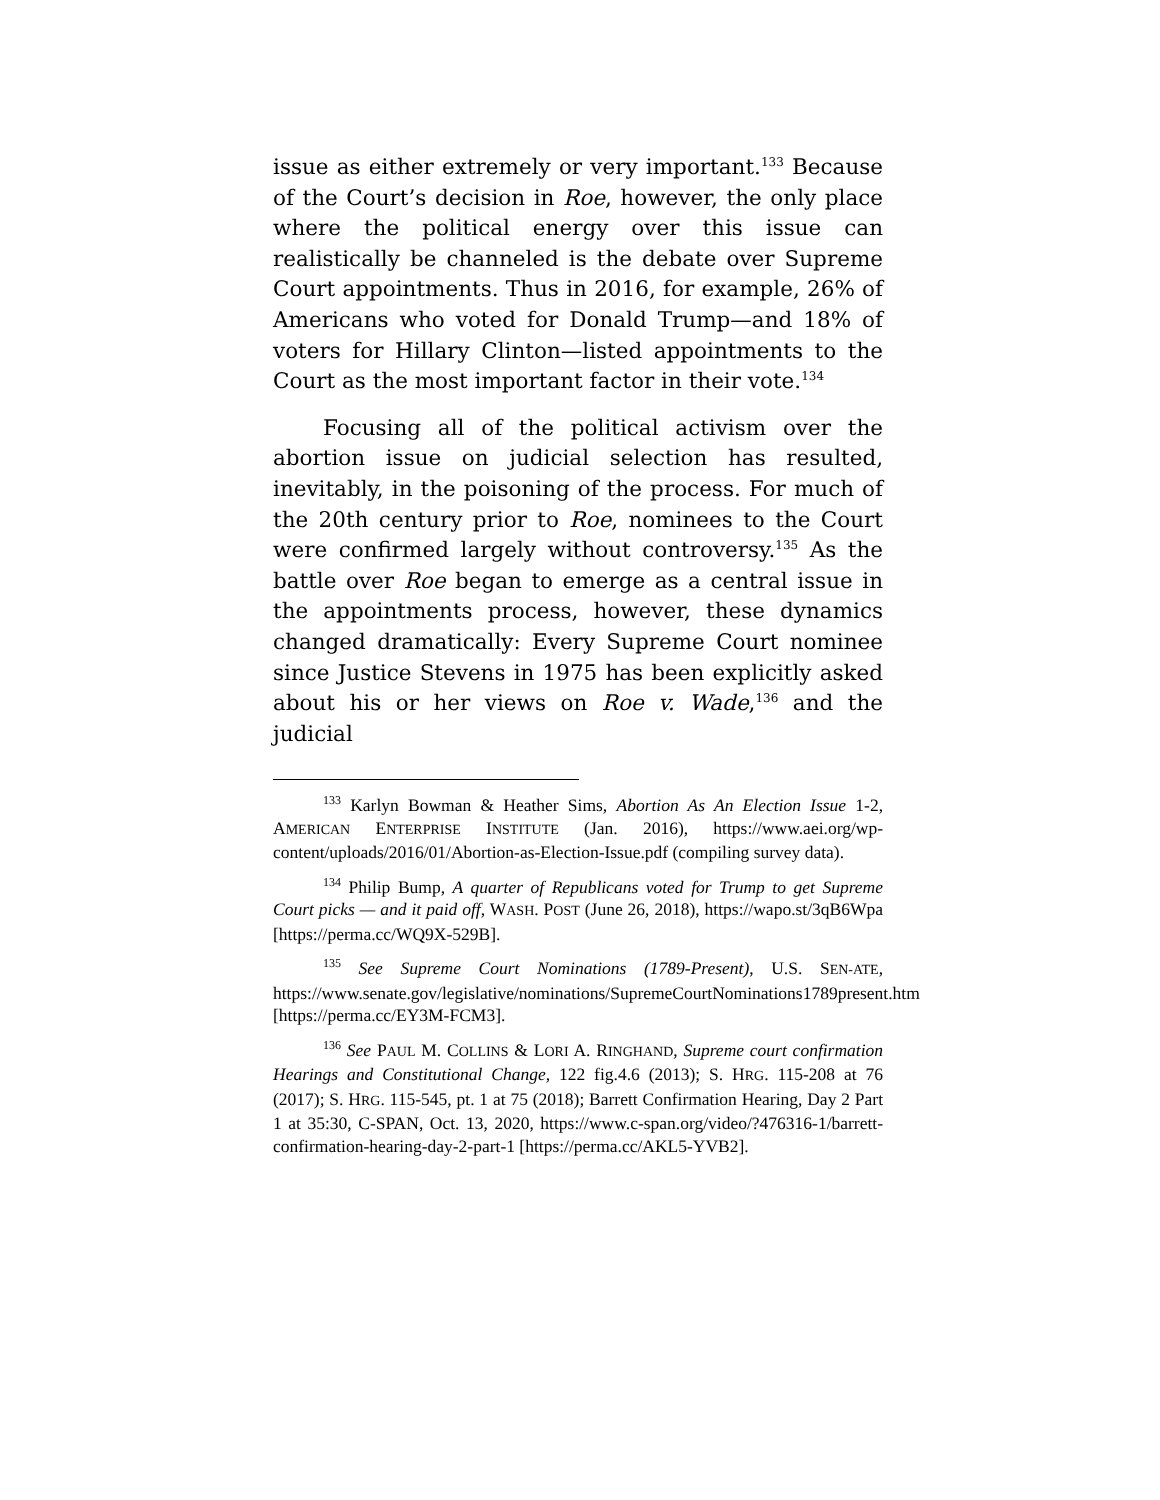issue as either extremely or very important.<sup>133</sup> Because of the Court’s decision in Roe, however, the only place where the political energy over this issue can realistically be channeled is the debate over Supreme Court appointments. Thus in 2016, for example, 26% of Americans who voted for Donald Trump—and 18% of voters for Hillary Clinton—listed appointments to the Court as the most important factor in their vote.<sup>134</sup>
Focusing all of the political activism over the abortion issue on judicial selection has resulted, inevitably, in the poisoning of the process. For much of the 20th century prior to Roe, nominees to the Court were confirmed largely without controversy.<sup>135</sup> As the battle over Roe began to emerge as a central issue in the appointments process, however, these dynamics changed dramatically: Every Supreme Court nominee since Justice Stevens in 1975 has been explicitly asked about his or her views on Roe v. Wade,<sup>136</sup> and the judicial
<sup>133</sup> Karlyn Bowman & Heather Sims, Abortion As An Election Issue 1-2, AMERICAN ENTERPRISE INSTITUTE (Jan. 2016), https://www.aei.org/wp-content/uploads/2016/01/Abortion-as-Election-Issue.pdf (compiling survey data).
<sup>134</sup> Philip Bump, A quarter of Republicans voted for Trump to get Supreme Court picks — and it paid off, WASH. POST (June 26, 2018), https://wapo.st/3qB6Wpa [https://perma.cc/WQ9X-529B].
<sup>135</sup> See Supreme Court Nominations (1789-Present), U.S. SEN-ATE, https://www.senate.gov/legislative/nominations/SupremeCourtNominations1789present.htm [https://perma.cc/EY3M-FCM3].
<sup>136</sup> See PAUL M. COLLINS & LORI A. RINGHAND, Supreme court confirmation Hearings and Constitutional Change, 122 fig.4.6 (2013); S. HRG. 115-208 at 76 (2017); S. HRG. 115-545, pt. 1 at 75 (2018); Barrett Confirmation Hearing, Day 2 Part 1 at 35:30, C-SPAN, Oct. 13, 2020, https://www.c-span.org/video/?476316-1/barrett-confirmation-hearing-day-2-part-1 [https://perma.cc/AKL5-YVB2].